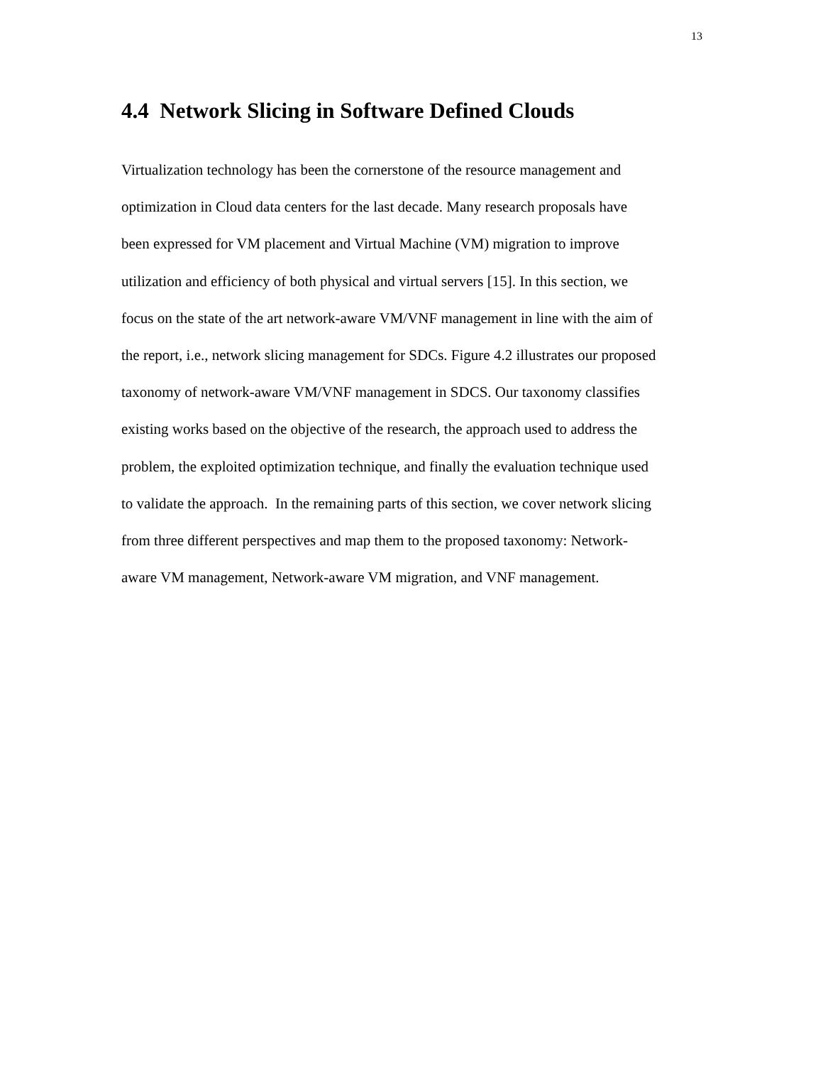13
4.4 Network Slicing in Software Defined Clouds
Virtualization technology has been the cornerstone of the resource management and
optimization in Cloud data centers for the last decade. Many research proposals have
been expressed for VM placement and Virtual Machine (VM) migration to improve
utilization and efficiency of both physical and virtual servers [15]. In this section, we
focus on the state of the art network-aware VM/VNF management in line with the aim of
the report, i.e., network slicing management for SDCs. Figure 4.2 illustrates our proposed
taxonomy of network-aware VM/VNF management in SDCS. Our taxonomy classifies
existing works based on the objective of the research, the approach used to address the
problem, the exploited optimization technique, and finally the evaluation technique used
to validate the approach. In the remaining parts of this section, we cover network slicing
from three different perspectives and map them to the proposed taxonomy: Network-
aware VM management, Network-aware VM migration, and VNF management.